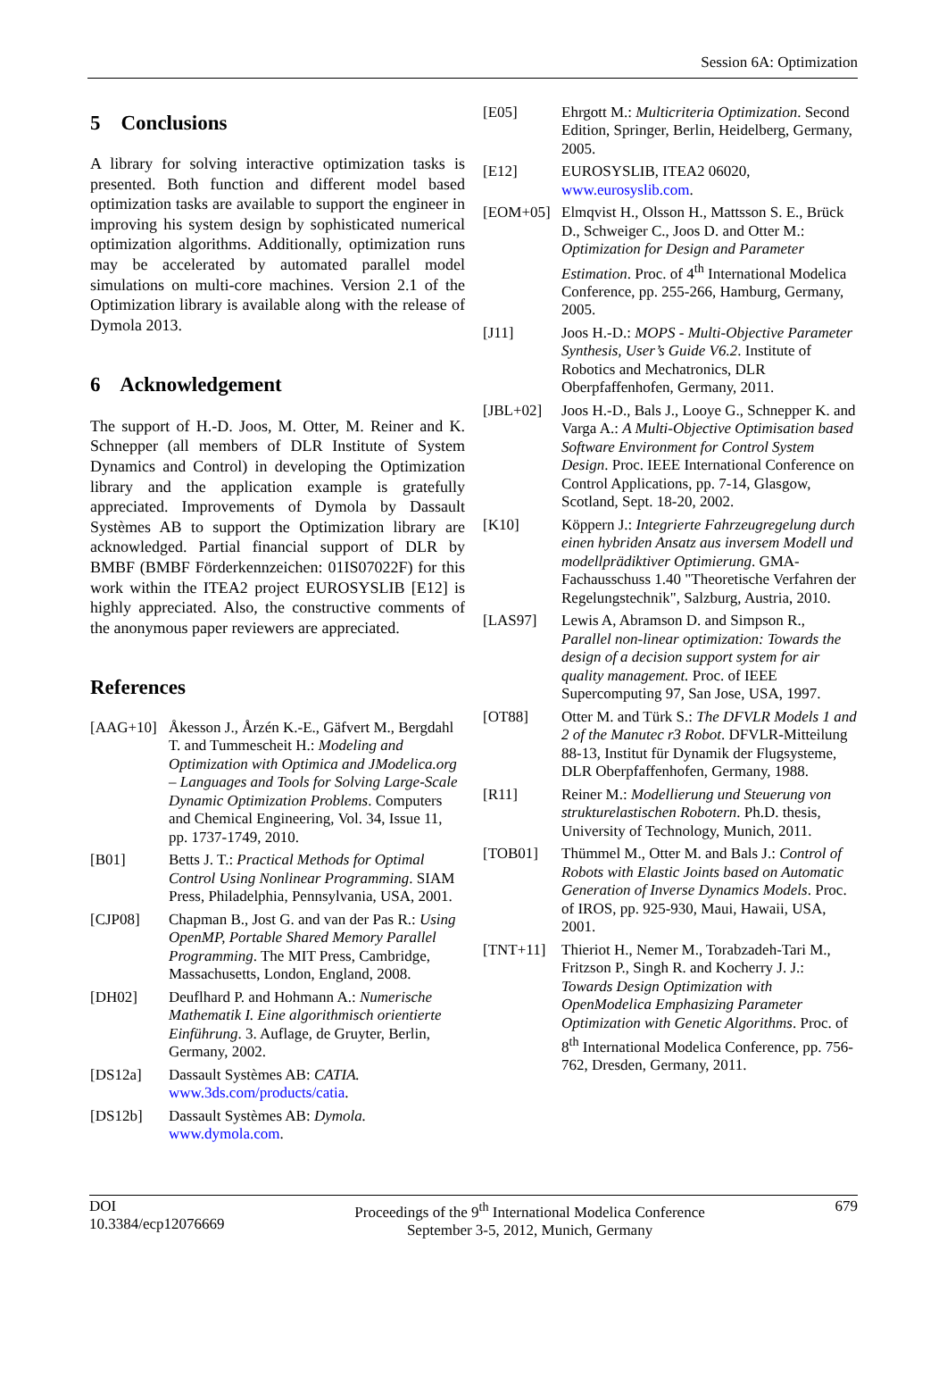Session 6A: Optimization
5 Conclusions
A library for solving interactive optimization tasks is presented. Both function and different model based optimization tasks are available to support the engineer in improving his system design by sophisticated numerical optimization algorithms. Additionally, optimization runs may be accelerated by automated parallel model simulations on multi-core machines. Version 2.1 of the Optimization library is available along with the release of Dymola 2013.
6 Acknowledgement
The support of H.-D. Joos, M. Otter, M. Reiner and K. Schnepper (all members of DLR Institute of System Dynamics and Control) in developing the Optimization library and the application example is gratefully appreciated. Improvements of Dymola by Dassault Systèmes AB to support the Optimization library are acknowledged. Partial financial support of DLR by BMBF (BMBF Förderkennzeichen: 01IS07022F) for this work within the ITEA2 project EUROSYSLIB [E12] is highly appreciated. Also, the constructive comments of the anonymous paper reviewers are appreciated.
References
[AAG+10] Åkesson J., Årzén K.-E., Gäfvert M., Bergdahl T. and Tummescheit H.: Modeling and Optimization with Optimica and JModelica.org – Languages and Tools for Solving Large-Scale Dynamic Optimization Problems. Computers and Chemical Engineering, Vol. 34, Issue 11, pp. 1737-1749, 2010.
[B01] Betts J. T.: Practical Methods for Optimal Control Using Nonlinear Programming. SIAM Press, Philadelphia, Pennsylvania, USA, 2001.
[CJP08] Chapman B., Jost G. and van der Pas R.: Using OpenMP, Portable Shared Memory Parallel Programming. The MIT Press, Cambridge, Massachusetts, London, England, 2008.
[DH02] Deuflhard P. and Hohmann A.: Numerische Mathematik I. Eine algorithmisch orientierte Einführung. 3. Auflage, de Gruyter, Berlin, Germany, 2002.
[DS12a] Dassault Systèmes AB: CATIA. www.3ds.com/products/catia.
[DS12b] Dassault Systèmes AB: Dymola. www.dymola.com.
[E05] Ehrgott M.: Multicriteria Optimization. Second Edition, Springer, Berlin, Heidelberg, Germany, 2005.
[E12] EUROSYSLIB, ITEA2 06020, www.eurosyslib.com.
[EOM+05] Elmqvist H., Olsson H., Mattsson S. E., Brück D., Schweiger C., Joos D. and Otter M.: Optimization for Design and Parameter Estimation. Proc. of 4<sup>th</sup> International Modelica Conference, pp. 255-266, Hamburg, Germany, 2005.
[J11] Joos H.-D.: MOPS - Multi-Objective Parameter Synthesis, User’s Guide V6.2. Institute of Robotics and Mechatronics, DLR Oberpfaffenhofen, Germany, 2011.
[JBL+02] Joos H.-D., Bals J., Looye G., Schnepper K. and Varga A.: A Multi-Objective Optimisation based Software Environment for Control System Design. Proc. IEEE International Conference on Control Applications, pp. 7-14, Glasgow, Scotland, Sept. 18-20, 2002.
[K10] Köppern J.: Integrierte Fahrzeugregelung durch einen hybriden Ansatz aus inversem Modell und modellprädiktiver Optimierung. GMA-Fachausschuss 1.40 "Theoretische Verfahren der Regelungstechnik", Salzburg, Austria, 2010.
[LAS97] Lewis A, Abramson D. and Simpson R., Parallel non-linear optimization: Towards the design of a decision support system for air quality management. Proc. of IEEE Supercomputing 97, San Jose, USA, 1997.
[OT88] Otter M. and Türk S.: The DFVLR Models 1 and 2 of the Manutec r3 Robot. DFVLR-Mitteilung 88-13, Institut für Dynamik der Flugsysteme, DLR Oberpfaffenhofen, Germany, 1988.
[R11] Reiner M.: Modellierung und Steuerung von strukturelastischen Robotern. Ph.D. thesis, University of Technology, Munich, 2011.
[TOB01] Thümmel M., Otter M. and Bals J.: Control of Robots with Elastic Joints based on Automatic Generation of Inverse Dynamics Models. Proc. of IROS, pp. 925-930, Maui, Hawaii, USA, 2001.
[TNT+11] Thieriot H., Nemer M., Torabzadeh-Tari M., Fritzson P., Singh R. and Kocherry J. J.: Towards Design Optimization with OpenModelica Emphasizing Parameter Optimization with Genetic Algorithms. Proc. of 8<sup>th</sup> International Modelica Conference, pp. 756-762, Dresden, Germany, 2011.
DOI
10.3384/ecp12076669
Proceedings of the 9<sup>th</sup> International Modelica Conference
September 3-5, 2012, Munich, Germany
679